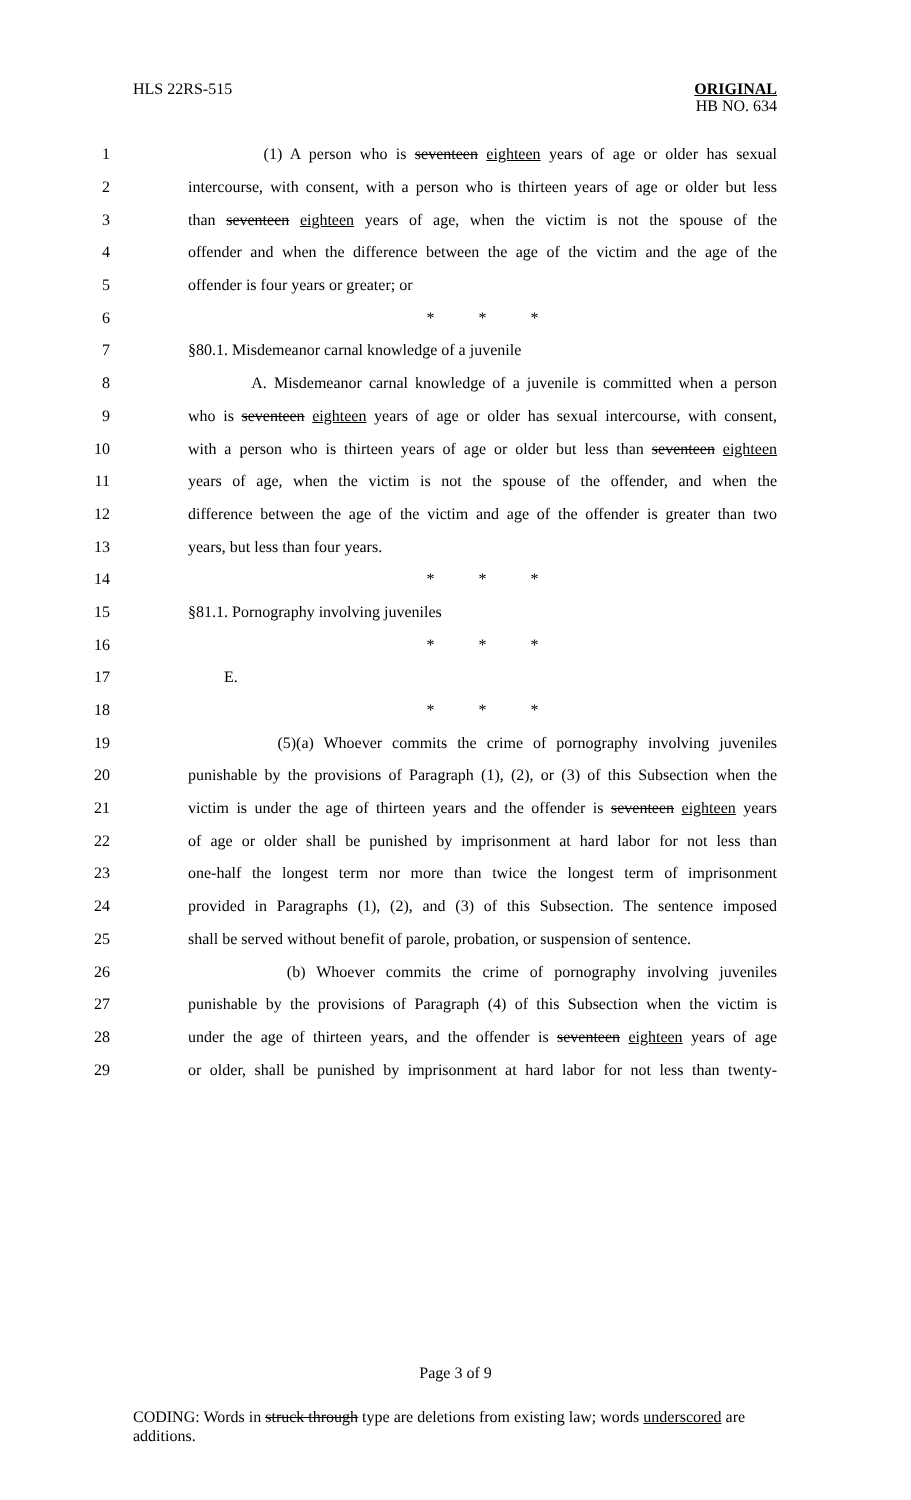HLS 22RS-515
ORIGINAL
HB NO. 634
1 (1) A person who is seventeen eighteen years of age or older has sexual
2 intercourse, with consent, with a person who is thirteen years of age or older but less
3 than seventeen eighteen years of age, when the victim is not the spouse of the
4 offender and when the difference between the age of the victim and the age of the
5 offender is four years or greater; or
6 * * *
7 §80.1. Misdemeanor carnal knowledge of a juvenile
8 A. Misdemeanor carnal knowledge of a juvenile is committed when a person
9 who is seventeen eighteen years of age or older has sexual intercourse, with consent,
10 with a person who is thirteen years of age or older but less than seventeen eighteen
11 years of age, when the victim is not the spouse of the offender, and when the
12 difference between the age of the victim and age of the offender is greater than two
13 years, but less than four years.
14 * * *
15 §81.1. Pornography involving juveniles
16 * * *
17 E.
18 * * *
19 (5)(a) Whoever commits the crime of pornography involving juveniles
20 punishable by the provisions of Paragraph (1), (2), or (3) of this Subsection when the
21 victim is under the age of thirteen years and the offender is seventeen eighteen years
22 of age or older shall be punished by imprisonment at hard labor for not less than
23 one-half the longest term nor more than twice the longest term of imprisonment
24 provided in Paragraphs (1), (2), and (3) of this Subsection. The sentence imposed
25 shall be served without benefit of parole, probation, or suspension of sentence.
26 (b) Whoever commits the crime of pornography involving juveniles
27 punishable by the provisions of Paragraph (4) of this Subsection when the victim is
28 under the age of thirteen years, and the offender is seventeen eighteen years of age
29 or older, shall be punished by imprisonment at hard labor for not less than twenty-
Page 3 of 9
CODING: Words in struck through type are deletions from existing law; words underscored are additions.